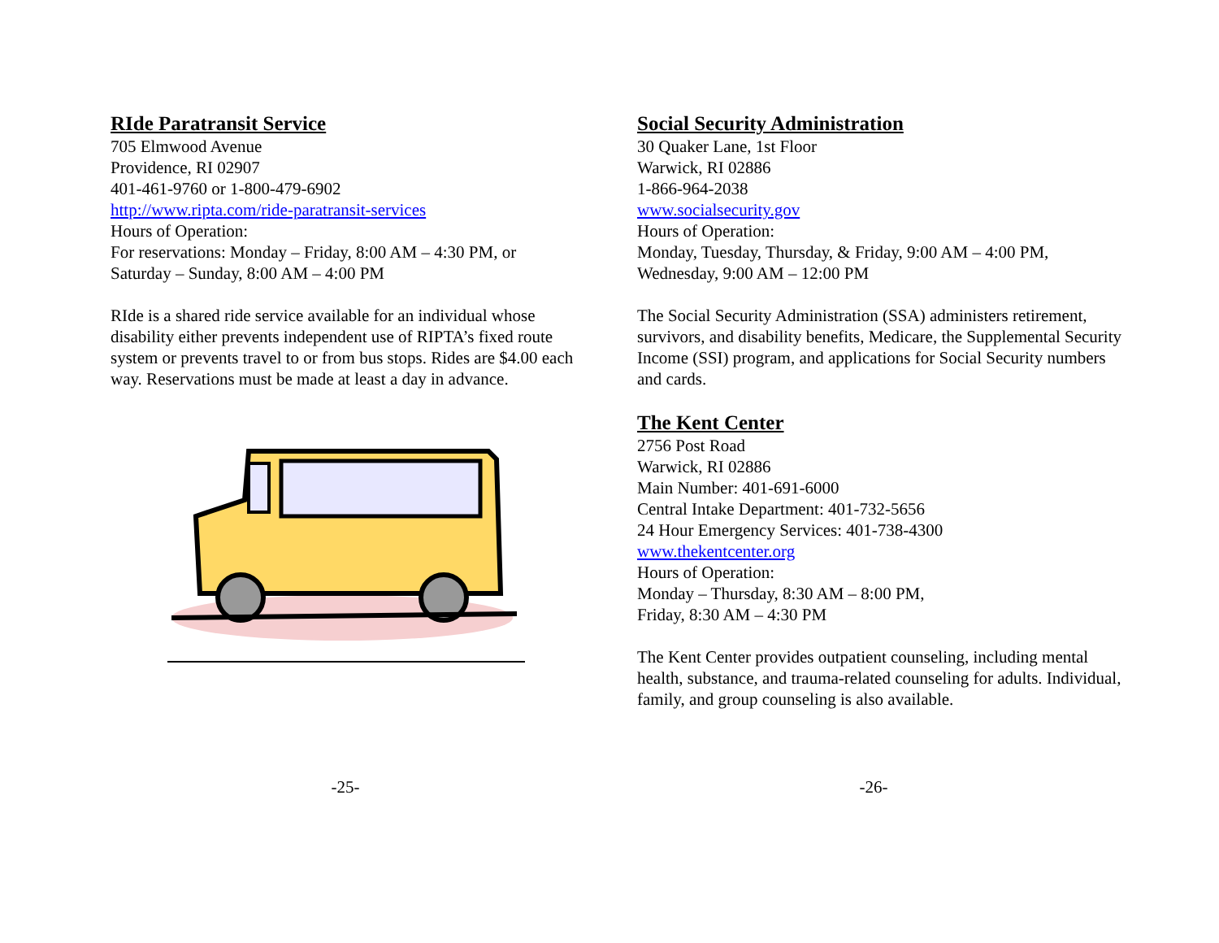RIde Paratransit Service
705 Elmwood Avenue
Providence, RI 02907
401-461-9760 or 1-800-479-6902
http://www.ripta.com/ride-paratransit-services
Hours of Operation:
For reservations: Monday – Friday, 8:00 AM – 4:30 PM, or
Saturday – Sunday, 8:00 AM – 4:00 PM
RIde is a shared ride service available for an individual whose disability either prevents independent use of RIPTA’s fixed route system or prevents travel to or from bus stops. Rides are $4.00 each way. Reservations must be made at least a day in advance.
Social Security Administration
30 Quaker Lane, 1st Floor
Warwick, RI 02886
1-866-964-2038
www.socialsecurity.gov
Hours of Operation:
Monday, Tuesday, Thursday, & Friday, 9:00 AM – 4:00 PM,
Wednesday, 9:00 AM – 12:00 PM
The Social Security Administration (SSA) administers retirement, survivors, and disability benefits, Medicare, the Supplemental Security Income (SSI) program, and applications for Social Security numbers and cards.
The Kent Center
2756 Post Road
Warwick, RI 02886
Main Number: 401-691-6000
Central Intake Department: 401-732-5656
24 Hour Emergency Services: 401-738-4300
www.thekentcenter.org
Hours of Operation:
Monday – Thursday, 8:30 AM – 8:00 PM,
Friday, 8:30 AM – 4:30 PM
The Kent Center provides outpatient counseling, including mental health, substance, and trauma-related counseling for adults. Individual, family, and group counseling is also available.
-25- -26-